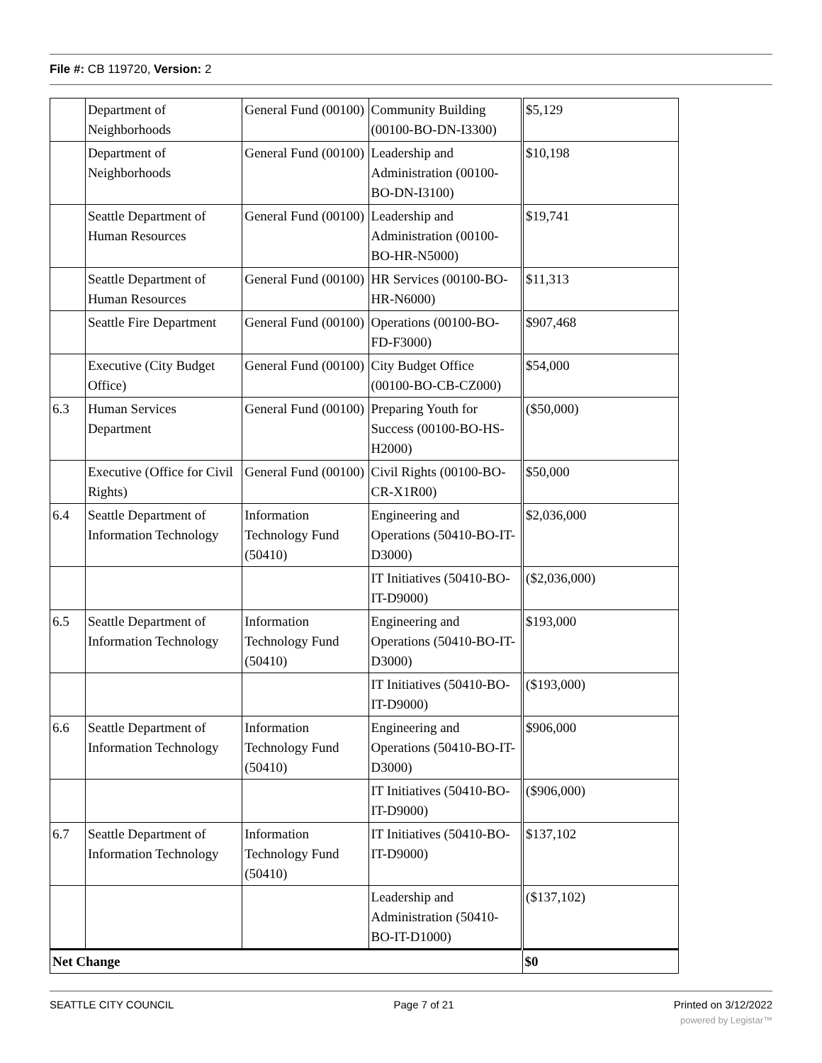File #: CB 119720, Version: 2
| | Department of Neighborhoods | General Fund (00100) | Community Building (00100-BO-DN-I3300) | $5,129 |
| | Department of Neighborhoods | General Fund (00100) | Leadership and Administration (00100-BO-DN-I3100) | $10,198 |
| | Seattle Department of Human Resources | General Fund (00100) | Leadership and Administration (00100-BO-HR-N5000) | $19,741 |
| | Seattle Department of Human Resources | General Fund (00100) | HR Services (00100-BO-HR-N6000) | $11,313 |
| | Seattle Fire Department | General Fund (00100) | Operations (00100-BO-FD-F3000) | $907,468 |
| | Executive (City Budget Office) | General Fund (00100) | City Budget Office (00100-BO-CB-CZ000) | $54,000 |
| 6.3 | Human Services Department | General Fund (00100) | Preparing Youth for Success (00100-BO-HS-H2000) | ($50,000) |
| | Executive (Office for Civil Rights) | General Fund (00100) | Civil Rights (00100-BO-CR-X1R00) | $50,000 |
| 6.4 | Seattle Department of Information Technology | Information Technology Fund (50410) | Engineering and Operations (50410-BO-IT-D3000) | $2,036,000 |
| | | | IT Initiatives (50410-BO-IT-D9000) | ($2,036,000) |
| 6.5 | Seattle Department of Information Technology | Information Technology Fund (50410) | Engineering and Operations (50410-BO-IT-D3000) | $193,000 |
| | | | IT Initiatives (50410-BO-IT-D9000) | ($193,000) |
| 6.6 | Seattle Department of Information Technology | Information Technology Fund (50410) | Engineering and Operations (50410-BO-IT-D3000) | $906,000 |
| | | | IT Initiatives (50410-BO-IT-D9000) | ($906,000) |
| 6.7 | Seattle Department of Information Technology | Information Technology Fund (50410) | IT Initiatives (50410-BO-IT-D9000) | $137,102 |
| | | | Leadership and Administration (50410-BO-IT-D1000) | ($137,102) |
| Net Change | | | | $0 |
SEATTLE CITY COUNCIL Page 7 of 21 Printed on 3/12/2022
powered by Legistar™